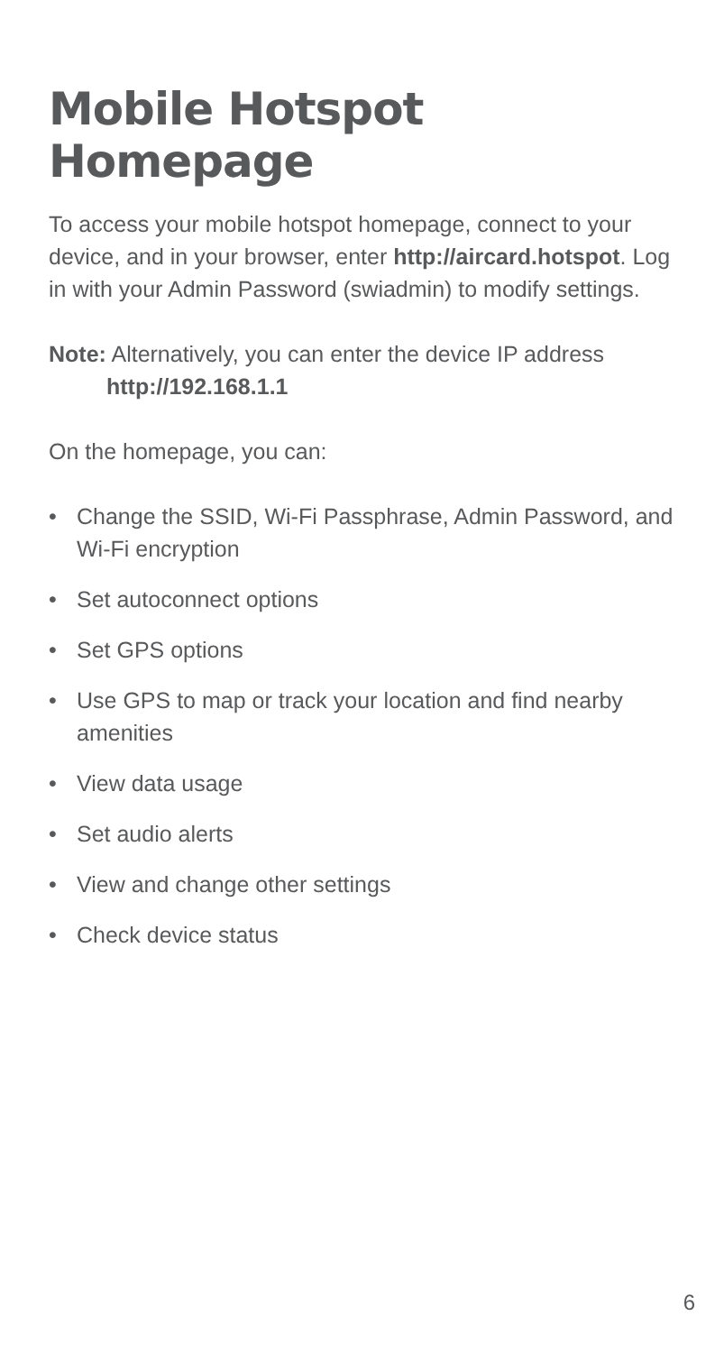Mobile Hotspot Homepage
To access your mobile hotspot homepage, connect to your device, and in your browser, enter http://aircard.hotspot. Log in with your Admin Password (swiadmin) to modify settings.
Note: Alternatively, you can enter the device IP address
http://192.168.1.1
On the homepage, you can:
• Change the SSID, Wi-Fi Passphrase, Admin Password, and Wi-Fi encryption
• Set autoconnect options
• Set GPS options
• Use GPS to map or track your location and find nearby amenities
• View data usage
• Set audio alerts
• View and change other settings
• Check device status
6